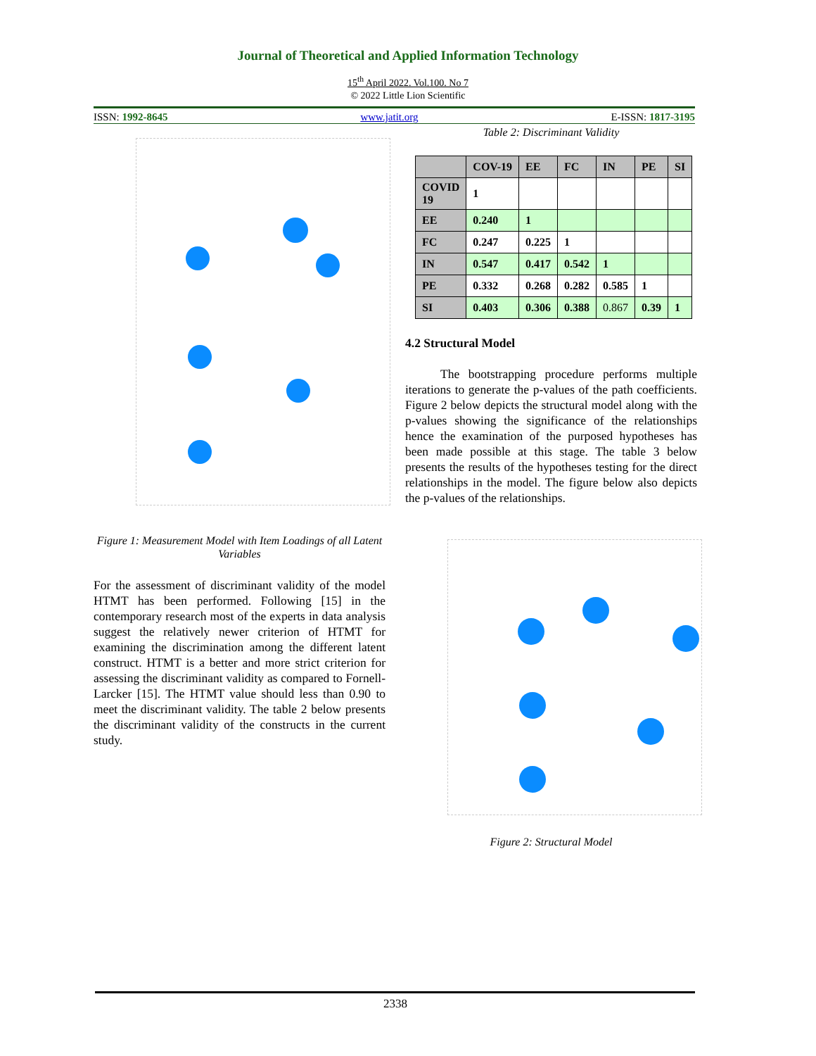Journal of Theoretical and Applied Information Technology
15<sup>th</sup> April 2022. Vol.100. No 7
© 2022 Little Lion Scientific
ISSN: 1992-8645 www.jatit.org E-ISSN: 1817-3195
Figure 1: Measurement Model with Item Loadings of all Latent Variables
For the assessment of discriminant validity of the model HTMT has been performed. Following [15] in the contemporary research most of the experts in data analysis suggest the relatively newer criterion of HTMT for examining the discrimination among the different latent construct. HTMT is a better and more strict criterion for assessing the discriminant validity as compared to Fornell-Larcker [15]. The HTMT value should less than 0.90 to meet the discriminant validity. The table 2 below presents the discriminant validity of the constructs in the current study.
Table 2: Discriminant Validity
| | COV-19 | EE | FC | IN | PE | SI |
| --- | --- | --- | --- | --- | --- | --- |
| COVID 19 | 1 | | | | | |
| EE | 0.240 | 1 | | | | |
| FC | 0.247 | 0.225 | 1 | | | |
| IN | 0.547 | 0.417 | 0.542 | 1 | | |
| PE | 0.332 | 0.268 | 0.282 | 0.585 | 1 | |
| SI | 0.403 | 0.306 | 0.388 | 0.867 | 0.39 | 1 |
4.2 Structural Model
The bootstrapping procedure performs multiple iterations to generate the p-values of the path coefficients. Figure 2 below depicts the structural model along with the p-values showing the significance of the relationships hence the examination of the purposed hypotheses has been made possible at this stage. The table 3 below presents the results of the hypotheses testing for the direct relationships in the model. The figure below also depicts the p-values of the relationships.
Figure 2: Structural Model
2338